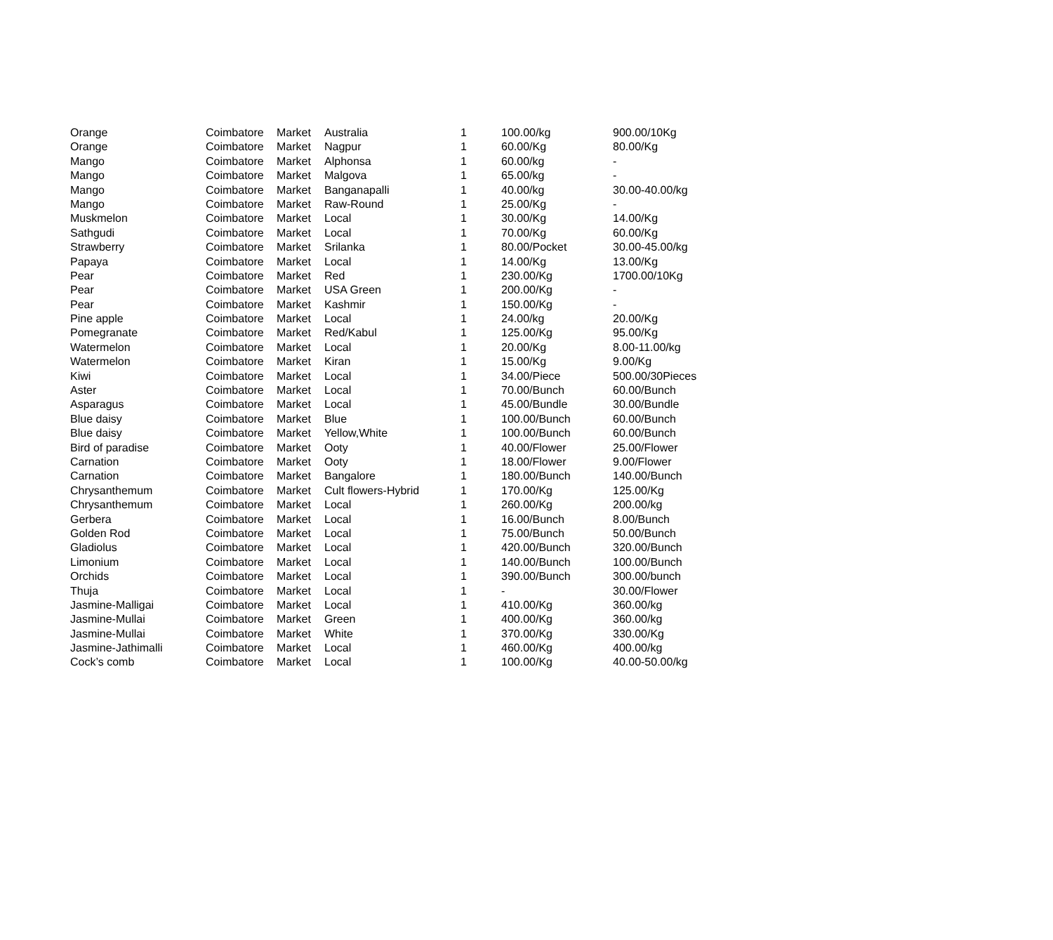| Orange | Coimbatore | Market | Australia | 1 | 100.00/kg | 900.00/10Kg |
| Orange | Coimbatore | Market | Nagpur | 1 | 60.00/Kg | 80.00/Kg |
| Mango | Coimbatore | Market | Alphonsa | 1 | 60.00/kg | - |
| Mango | Coimbatore | Market | Malgova | 1 | 65.00/kg | - |
| Mango | Coimbatore | Market | Banganapalli | 1 | 40.00/kg | 30.00-40.00/kg |
| Mango | Coimbatore | Market | Raw-Round | 1 | 25.00/Kg | - |
| Muskmelon | Coimbatore | Market | Local | 1 | 30.00/Kg | 14.00/Kg |
| Sathgudi | Coimbatore | Market | Local | 1 | 70.00/Kg | 60.00/Kg |
| Strawberry | Coimbatore | Market | Srilanka | 1 | 80.00/Pocket | 30.00-45.00/kg |
| Papaya | Coimbatore | Market | Local | 1 | 14.00/Kg | 13.00/Kg |
| Pear | Coimbatore | Market | Red | 1 | 230.00/Kg | 1700.00/10Kg |
| Pear | Coimbatore | Market | USA Green | 1 | 200.00/Kg | - |
| Pear | Coimbatore | Market | Kashmir | 1 | 150.00/Kg | - |
| Pine apple | Coimbatore | Market | Local | 1 | 24.00/kg | 20.00/Kg |
| Pomegranate | Coimbatore | Market | Red/Kabul | 1 | 125.00/Kg | 95.00/Kg |
| Watermelon | Coimbatore | Market | Local | 1 | 20.00/Kg | 8.00-11.00/kg |
| Watermelon | Coimbatore | Market | Kiran | 1 | 15.00/Kg | 9.00/Kg |
| Kiwi | Coimbatore | Market | Local | 1 | 34.00/Piece | 500.00/30Pieces |
| Aster | Coimbatore | Market | Local | 1 | 70.00/Bunch | 60.00/Bunch |
| Asparagus | Coimbatore | Market | Local | 1 | 45.00/Bundle | 30.00/Bundle |
| Blue daisy | Coimbatore | Market | Blue | 1 | 100.00/Bunch | 60.00/Bunch |
| Blue daisy | Coimbatore | Market | Yellow,White | 1 | 100.00/Bunch | 60.00/Bunch |
| Bird of paradise | Coimbatore | Market | Ooty | 1 | 40.00/Flower | 25.00/Flower |
| Carnation | Coimbatore | Market | Ooty | 1 | 18.00/Flower | 9.00/Flower |
| Carnation | Coimbatore | Market | Bangalore | 1 | 180.00/Bunch | 140.00/Bunch |
| Chrysanthemum | Coimbatore | Market | Cult flowers-Hybrid | 1 | 170.00/Kg | 125.00/Kg |
| Chrysanthemum | Coimbatore | Market | Local | 1 | 260.00/Kg | 200.00/kg |
| Gerbera | Coimbatore | Market | Local | 1 | 16.00/Bunch | 8.00/Bunch |
| Golden Rod | Coimbatore | Market | Local | 1 | 75.00/Bunch | 50.00/Bunch |
| Gladiolus | Coimbatore | Market | Local | 1 | 420.00/Bunch | 320.00/Bunch |
| Limonium | Coimbatore | Market | Local | 1 | 140.00/Bunch | 100.00/Bunch |
| Orchids | Coimbatore | Market | Local | 1 | 390.00/Bunch | 300.00/bunch |
| Thuja | Coimbatore | Market | Local | 1 | - | 30.00/Flower |
| Jasmine-Malligai | Coimbatore | Market | Local | 1 | 410.00/Kg | 360.00/kg |
| Jasmine-Mullai | Coimbatore | Market | Green | 1 | 400.00/Kg | 360.00/kg |
| Jasmine-Mullai | Coimbatore | Market | White | 1 | 370.00/Kg | 330.00/Kg |
| Jasmine-Jathimalli | Coimbatore | Market | Local | 1 | 460.00/Kg | 400.00/kg |
| Cock’s comb | Coimbatore | Market | Local | 1 | 100.00/Kg | 40.00-50.00/kg |